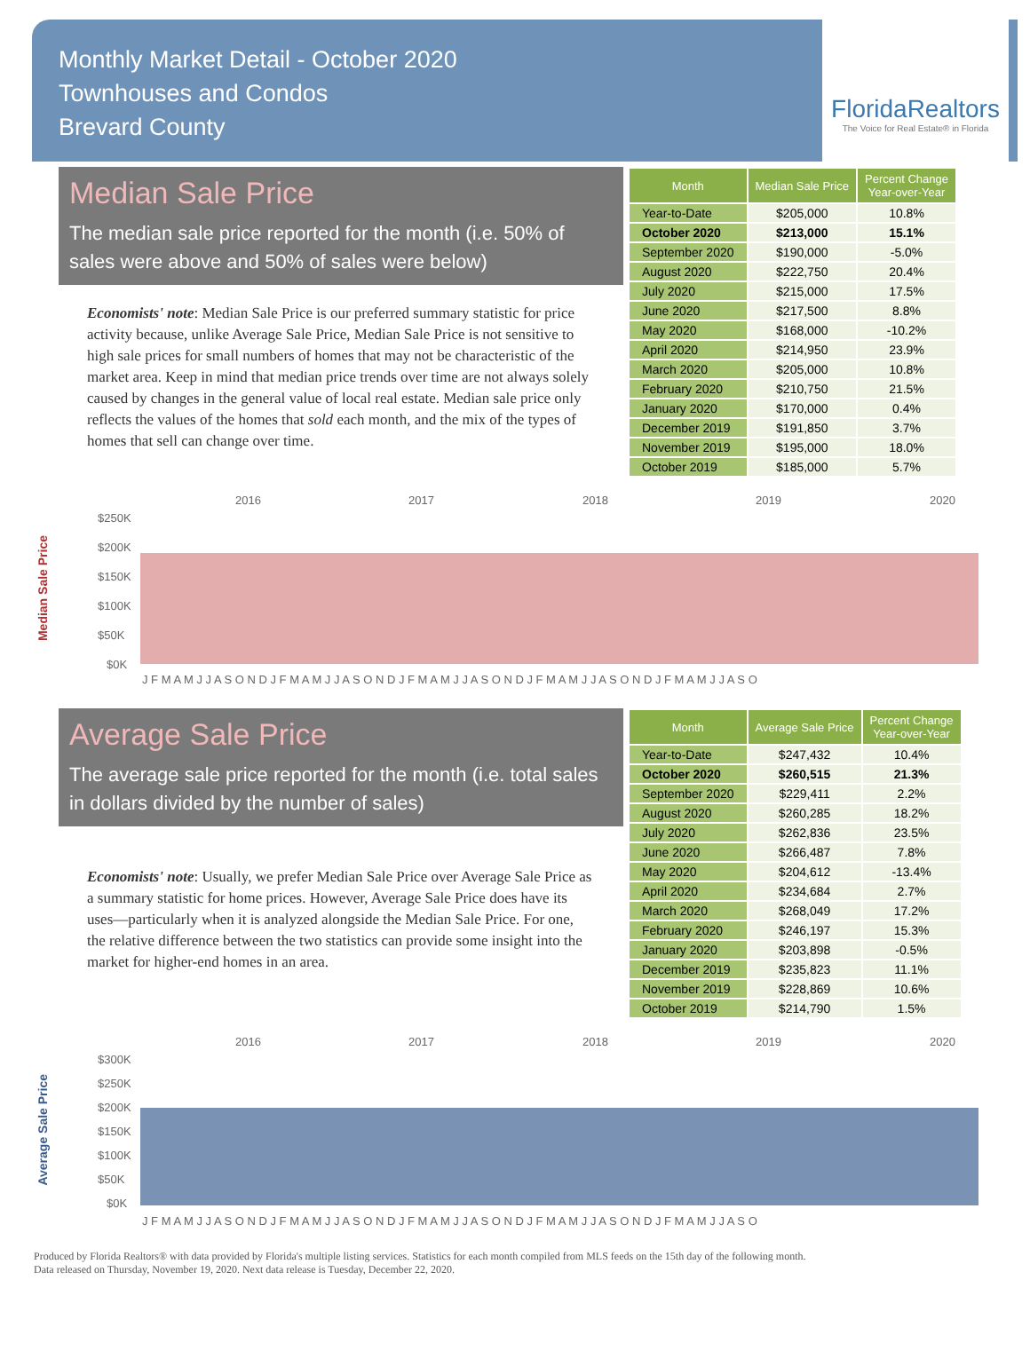Monthly Market Detail - October 2020
Townhouses and Condos
Brevard County
FloridaRealtors
The Voice for Real Estate® in Florida
Median Sale Price
The median sale price reported for the month (i.e. 50% of sales were above and 50% of sales were below)
Economists' note: Median Sale Price is our preferred summary statistic for price activity because, unlike Average Sale Price, Median Sale Price is not sensitive to high sale prices for small numbers of homes that may not be characteristic of the market area. Keep in mind that median price trends over time are not always solely caused by changes in the general value of local real estate. Median sale price only reflects the values of the homes that sold each month, and the mix of the types of homes that sell can change over time.
| Month | Median Sale Price | Percent Change Year-over-Year |
| --- | --- | --- |
| Year-to-Date | $205,000 | 10.8% |
| October 2020 | $213,000 | 15.1% |
| September 2020 | $190,000 | -5.0% |
| August 2020 | $222,750 | 20.4% |
| July 2020 | $215,000 | 17.5% |
| June 2020 | $217,500 | 8.8% |
| May 2020 | $168,000 | -10.2% |
| April 2020 | $214,950 | 23.9% |
| March 2020 | $205,000 | 10.8% |
| February 2020 | $210,750 | 21.5% |
| January 2020 | $170,000 | 0.4% |
| December 2019 | $191,850 | 3.7% |
| November 2019 | $195,000 | 18.0% |
| October 2019 | $185,000 | 5.7% |
Median Sale Price
2016
2017
2018
2019
2020
$250K
$200K
$150K
$100K
$50K
$0K
J F M A M J J A S O N D J F M A M J J A S O N D J F M A M J J A S O N D J F M A M J J A S O N D J F M A M J J A S O
Average Sale Price
The average sale price reported for the month (i.e. total sales in dollars divided by the number of sales)
Economists' note: Usually, we prefer Median Sale Price over Average Sale Price as a summary statistic for home prices. However, Average Sale Price does have its uses—particularly when it is analyzed alongside the Median Sale Price. For one, the relative difference between the two statistics can provide some insight into the market for higher-end homes in an area.
| Month | Average Sale Price | Percent Change Year-over-Year |
| --- | --- | --- |
| Year-to-Date | $247,432 | 10.4% |
| October 2020 | $260,515 | 21.3% |
| September 2020 | $229,411 | 2.2% |
| August 2020 | $260,285 | 18.2% |
| July 2020 | $262,836 | 23.5% |
| June 2020 | $266,487 | 7.8% |
| May 2020 | $204,612 | -13.4% |
| April 2020 | $234,684 | 2.7% |
| March 2020 | $268,049 | 17.2% |
| February 2020 | $246,197 | 15.3% |
| January 2020 | $203,898 | -0.5% |
| December 2019 | $235,823 | 11.1% |
| November 2019 | $228,869 | 10.6% |
| October 2019 | $214,790 | 1.5% |
Average Sale Price
2016
2017
2018
2019
2020
$300K
$250K
$200K
$150K
$100K
$50K
$0K
J F M A M J J A S O N D J F M A M J J A S O N D J F M A M J J A S O N D J F M A M J J A S O N D J F M A M J J A S O
Produced by Florida Realtors® with data provided by Florida's multiple listing services. Statistics for each month compiled from MLS feeds on the 15th day of the following month.
Data released on Thursday, November 19, 2020. Next data release is Tuesday, December 22, 2020.